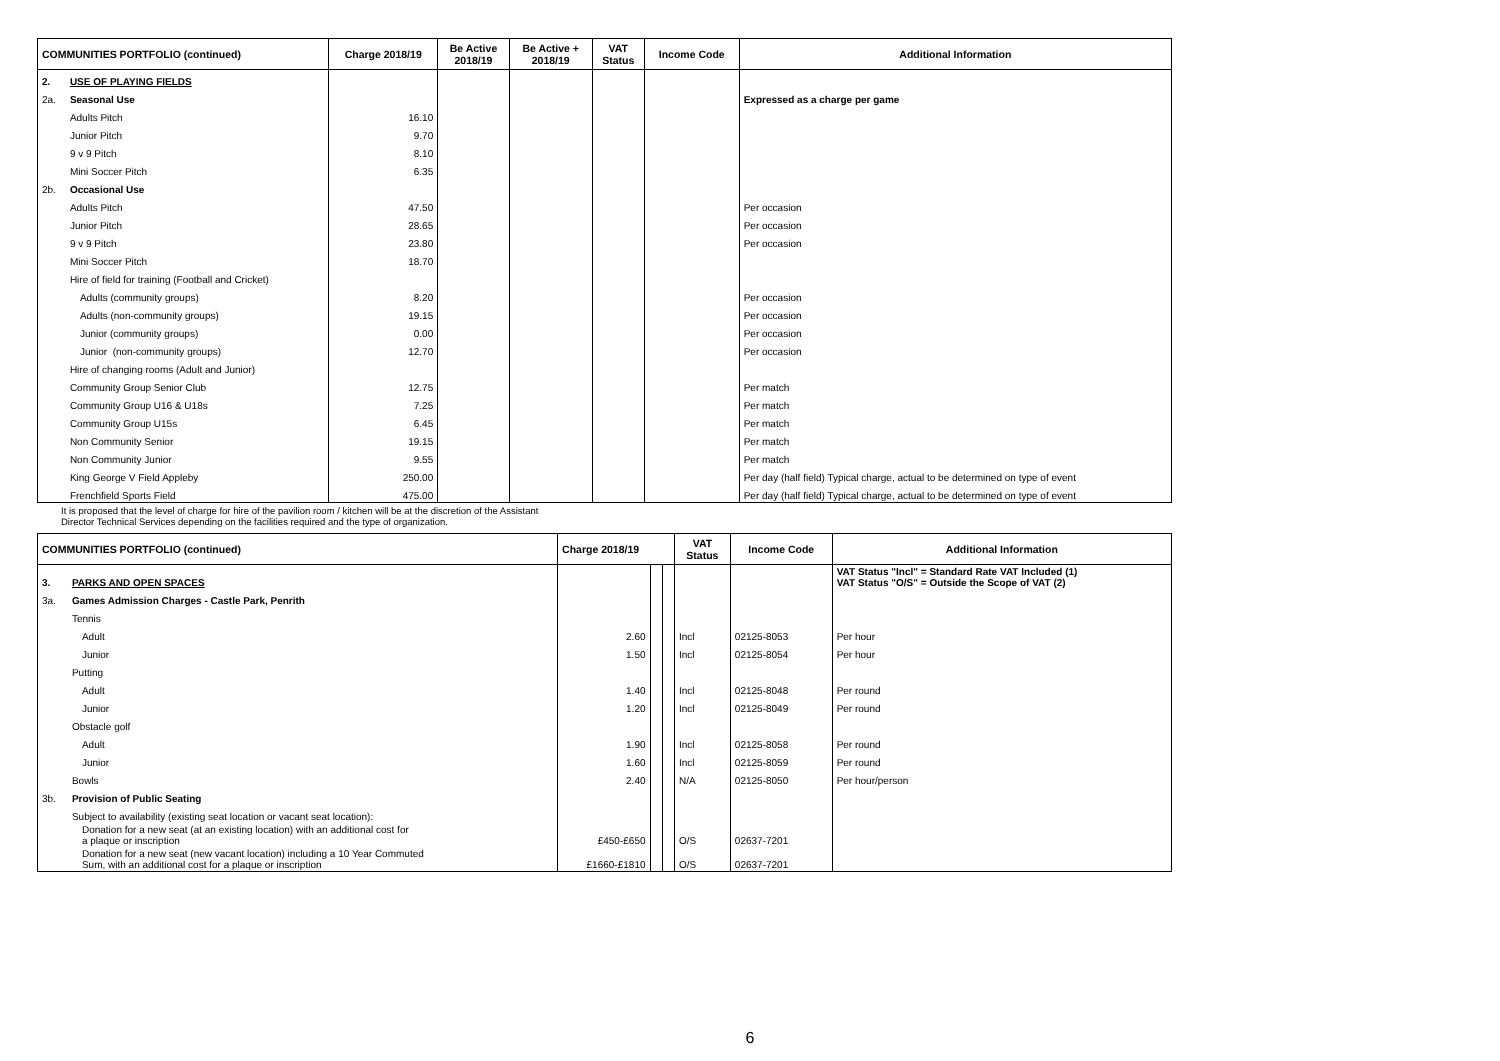| COMMUNITIES PORTFOLIO (continued) | | Charge 2018/19 | Be Active 2018/19 | Be Active + 2018/19 | VAT Status | Income Code | Additional Information |
| --- | --- | --- | --- | --- | --- | --- | --- |
| 2. | USE OF PLAYING FIELDS | | | | | | |
| 2a. | Seasonal Use | | | | | | Expressed as a charge per game |
| | Adults Pitch | 16.10 | | | | | |
| | Junior Pitch | 9.70 | | | | | |
| | 9 v 9 Pitch | 8.10 | | | | | |
| | Mini Soccer Pitch | 6.35 | | | | | |
| 2b. | Occasional Use | | | | | | |
| | Adults Pitch | 47.50 | | | | | Per occasion |
| | Junior Pitch | 28.65 | | | | | Per occasion |
| | 9 v 9 Pitch | 23.80 | | | | | Per occasion |
| | Mini Soccer Pitch | 18.70 | | | | | |
| | Hire of field for training (Football and Cricket) | | | | | | |
| | Adults (community groups) | 8.20 | | | | | Per occasion |
| | Adults (non-community groups) | 19.15 | | | | | Per occasion |
| | Junior (community groups) | 0.00 | | | | | Per occasion |
| | Junior (non-community groups) | 12.70 | | | | | Per occasion |
| | Hire of changing rooms (Adult and Junior) | | | | | | |
| | Community Group Senior Club | 12.75 | | | | | Per match |
| | Community Group U16 & U18s | 7.25 | | | | | Per match |
| | Community Group U15s | 6.45 | | | | | Per match |
| | Non Community Senior | 19.15 | | | | | Per match |
| | Non Community Junior | 9.55 | | | | | Per match |
| | King George V Field Appleby | 250.00 | | | | | Per day (half field) Typical charge, actual to be determined on type of event |
| | Frenchfield Sports Field | 475.00 | | | | | Per day (half field) Typical charge, actual to be determined on type of event |
It is proposed that the level of charge for hire of the pavilion room / kitchen will be at the discretion of the Assistant
Director Technical Services depending on the facilities required and the type of organization.
| COMMUNITIES PORTFOLIO (continued) | | Charge 2018/19 | | | VAT Status | Income Code | Additional Information |
| --- | --- | --- | --- | --- | --- | --- | --- |
| 3. | PARKS AND OPEN SPACES | | | | | | VAT Status "Incl" = Standard Rate VAT Included (1) VAT Status "O/S" = Outside the Scope of VAT (2) |
| 3a. | Games Admission Charges - Castle Park, Penrith | | | | | | |
| | Tennis | | | | | | |
| | Adult | 2.60 | | | Incl | 02125-8053 | Per hour |
| | Junior | 1.50 | | | Incl | 02125-8054 | Per hour |
| | Putting | | | | | | |
| | Adult | 1.40 | | | Incl | 02125-8048 | Per round |
| | Junior | 1.20 | | | Incl | 02125-8049 | Per round |
| | Obstacle golf | | | | | | |
| | Adult | 1.90 | | | Incl | 02125-8058 | Per round |
| | Junior | 1.60 | | | Incl | 02125-8059 | Per round |
| | Bowls | 2.40 | | | N/A | 02125-8050 | Per hour/person |
| 3b. | Provision of Public Seating | | | | | | |
| | Subject to availability (existing seat location or vacant seat location): | | | | | | |
| | Donation for a new seat (at an existing location) with an additional cost for a plaque or inscription | £450-£650 | | | O/S | 02637-7201 | |
| | Donation for a new seat (new vacant location) including a 10 Year Commuted Sum, with an additional cost for a plaque or inscription | £1660-£1810 | | | O/S | 02637-7201 | |
6